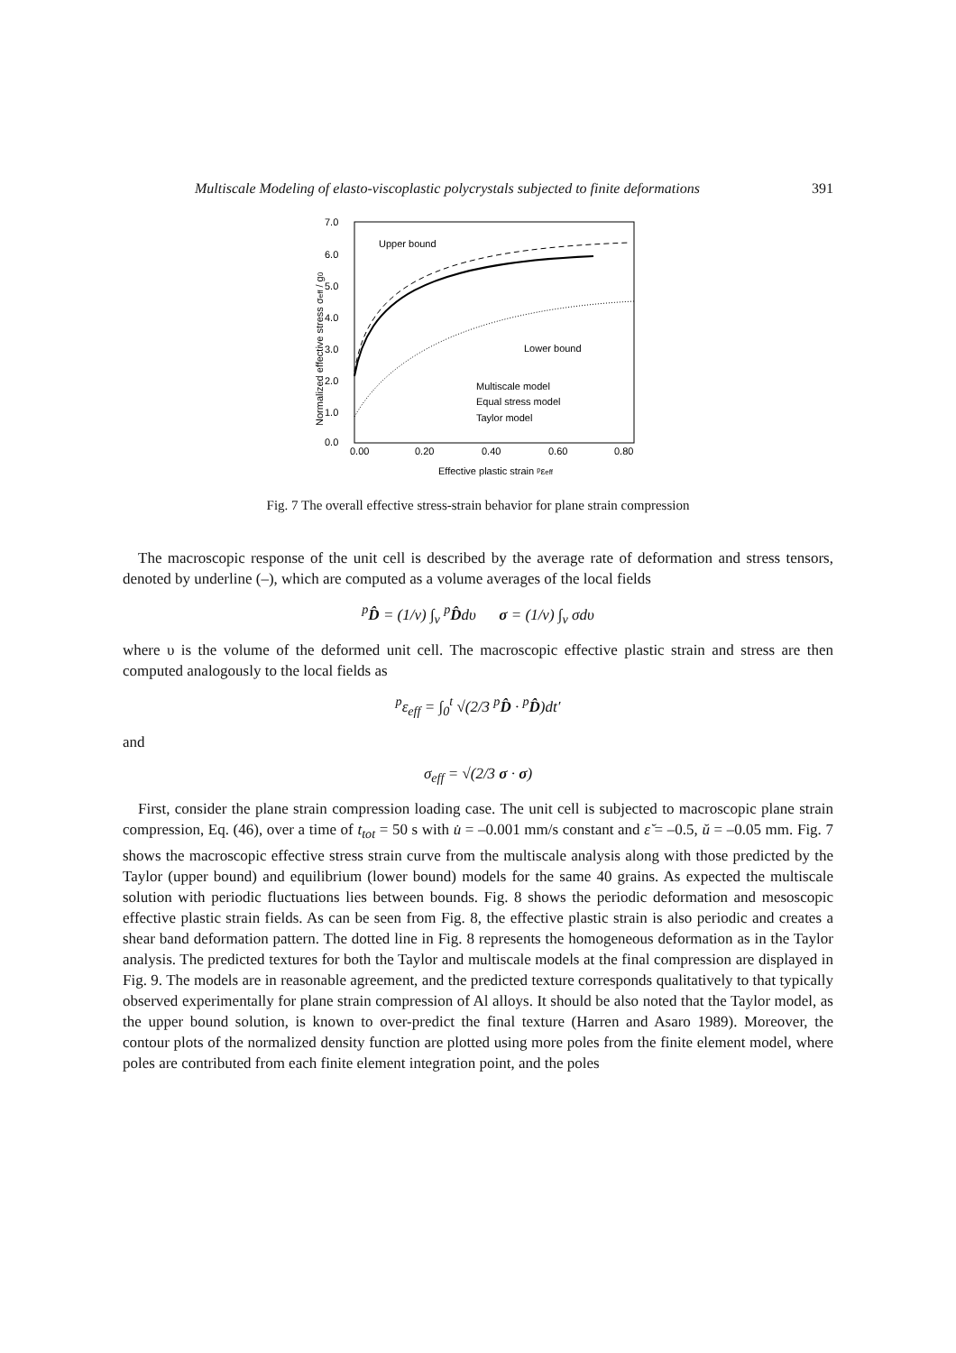Multiscale Modeling of elasto-viscoplastic polycrystals subjected to finite deformations 391
7.0
6.0
5.0
4.0
3.0
2.0
1.0
0.0
0.00
0.20
0.40
0.60
0.80
Effective plastic strain ᵖεeff
Normalized effective stress σeff / g0
Upper bound
Lower bound
Multiscale model
Equal stress model
Taylor model
Fig. 7 The overall effective stress-strain behavior for plane strain compression
The macroscopic response of the unit cell is described by the average rate of deformation and stress tensors, denoted by underline (–), which are computed as a volume averages of the local fields
<sup>p</sup> D̂ = (1/v) ∫<sub>v</sub> <sup>p</sup>D̂dυ σ = (1/v) ∫<sub>v</sub> σdυ
where υ is the volume of the deformed unit cell. The macroscopic effective plastic strain and stress are then computed analogously to the local fields as
<sup>p</sup> ε<sub>eff</sub> = ∫<sub>0</sub><sup>t</sup> √(2/3 <sup>p</sup>D̂ · <sup>p</sup>D̂)dt′
and
σ<sub>eff</sub> = √(2/3 σ · σ)
First, consider the plane strain compression loading case. The unit cell is subjected to macroscopic plane strain compression, Eq. (46), over a time of t<sub>tot</sub> = 50 s with u̇ = –0.001 mm/s constant and ε̆ = –0.5, ŭ = –0.05 mm. Fig. 7 shows the macroscopic effective stress strain curve from the multiscale analysis along with those predicted by the Taylor (upper bound) and equilibrium (lower bound) models for the same 40 grains. As expected the multiscale solution with periodic fluctuations lies between bounds. Fig. 8 shows the periodic deformation and mesoscopic effective plastic strain fields. As can be seen from Fig. 8, the effective plastic strain is also periodic and creates a shear band deformation pattern. The dotted line in Fig. 8 represents the homogeneous deformation as in the Taylor analysis. The predicted textures for both the Taylor and multiscale models at the final compression are displayed in Fig. 9. The models are in reasonable agreement, and the predicted texture corresponds qualitatively to that typically observed experimentally for plane strain compression of Al alloys. It should be also noted that the Taylor model, as the upper bound solution, is known to over-predict the final texture (Harren and Asaro 1989). Moreover, the contour plots of the normalized density function are plotted using more poles from the finite element model, where poles are contributed from each finite element integration point, and the poles